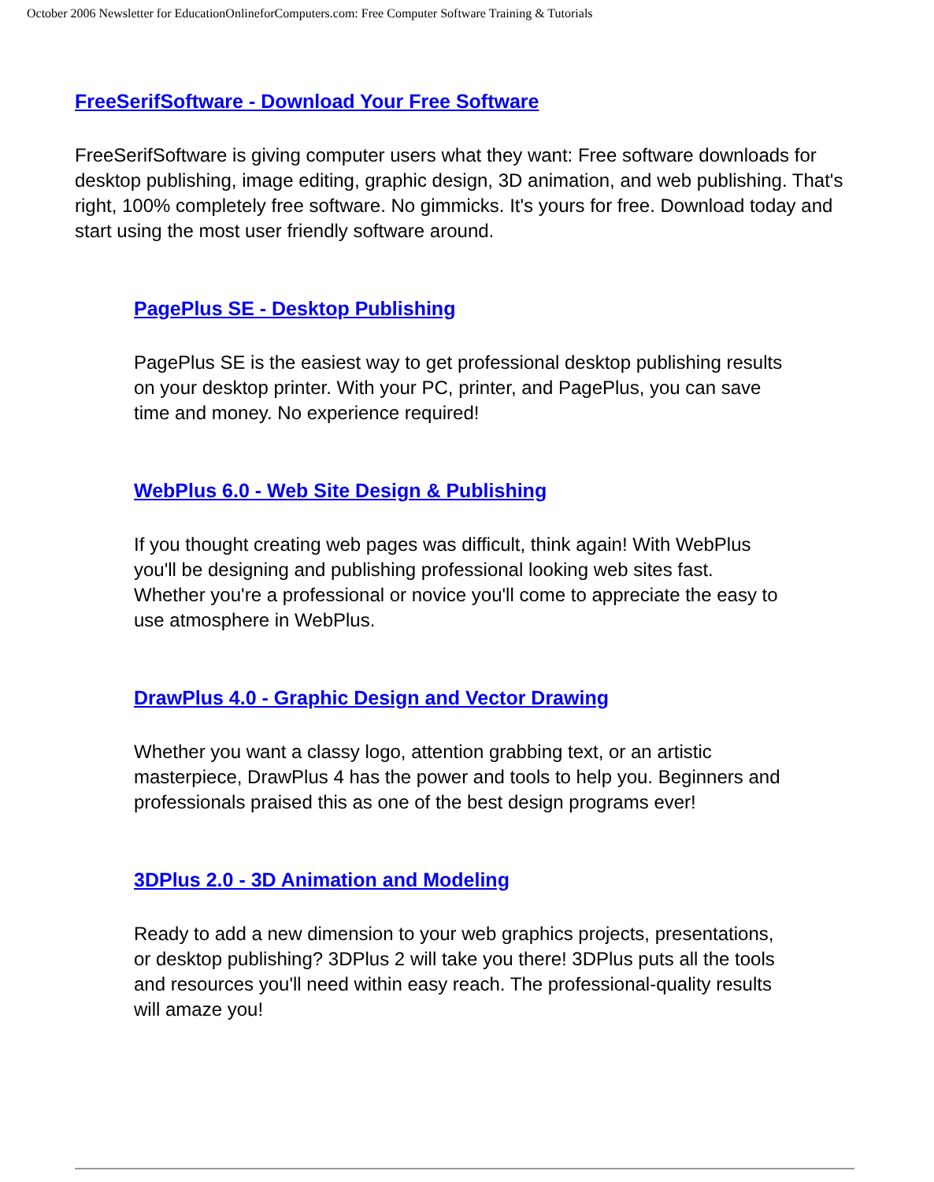October 2006 Newsletter for EducationOnlineforComputers.com: Free Computer Software Training & Tutorials
FreeSerifSoftware - Download Your Free Software
FreeSerifSoftware is giving computer users what they want: Free software downloads for desktop publishing, image editing, graphic design, 3D animation, and web publishing. That's right, 100% completely free software. No gimmicks. It's yours for free. Download today and start using the most user friendly software around.
PagePlus SE - Desktop Publishing
PagePlus SE is the easiest way to get professional desktop publishing results on your desktop printer. With your PC, printer, and PagePlus, you can save time and money. No experience required!
WebPlus 6.0 - Web Site Design & Publishing
If you thought creating web pages was difficult, think again! With WebPlus you'll be designing and publishing professional looking web sites fast. Whether you're a professional or novice you'll come to appreciate the easy to use atmosphere in WebPlus.
DrawPlus 4.0 - Graphic Design and Vector Drawing
Whether you want a classy logo, attention grabbing text, or an artistic masterpiece, DrawPlus 4 has the power and tools to help you. Beginners and professionals praised this as one of the best design programs ever!
3DPlus 2.0 - 3D Animation and Modeling
Ready to add a new dimension to your web graphics projects, presentations, or desktop publishing? 3DPlus 2 will take you there! 3DPlus puts all the tools and resources you'll need within easy reach. The professional-quality results will amaze you!